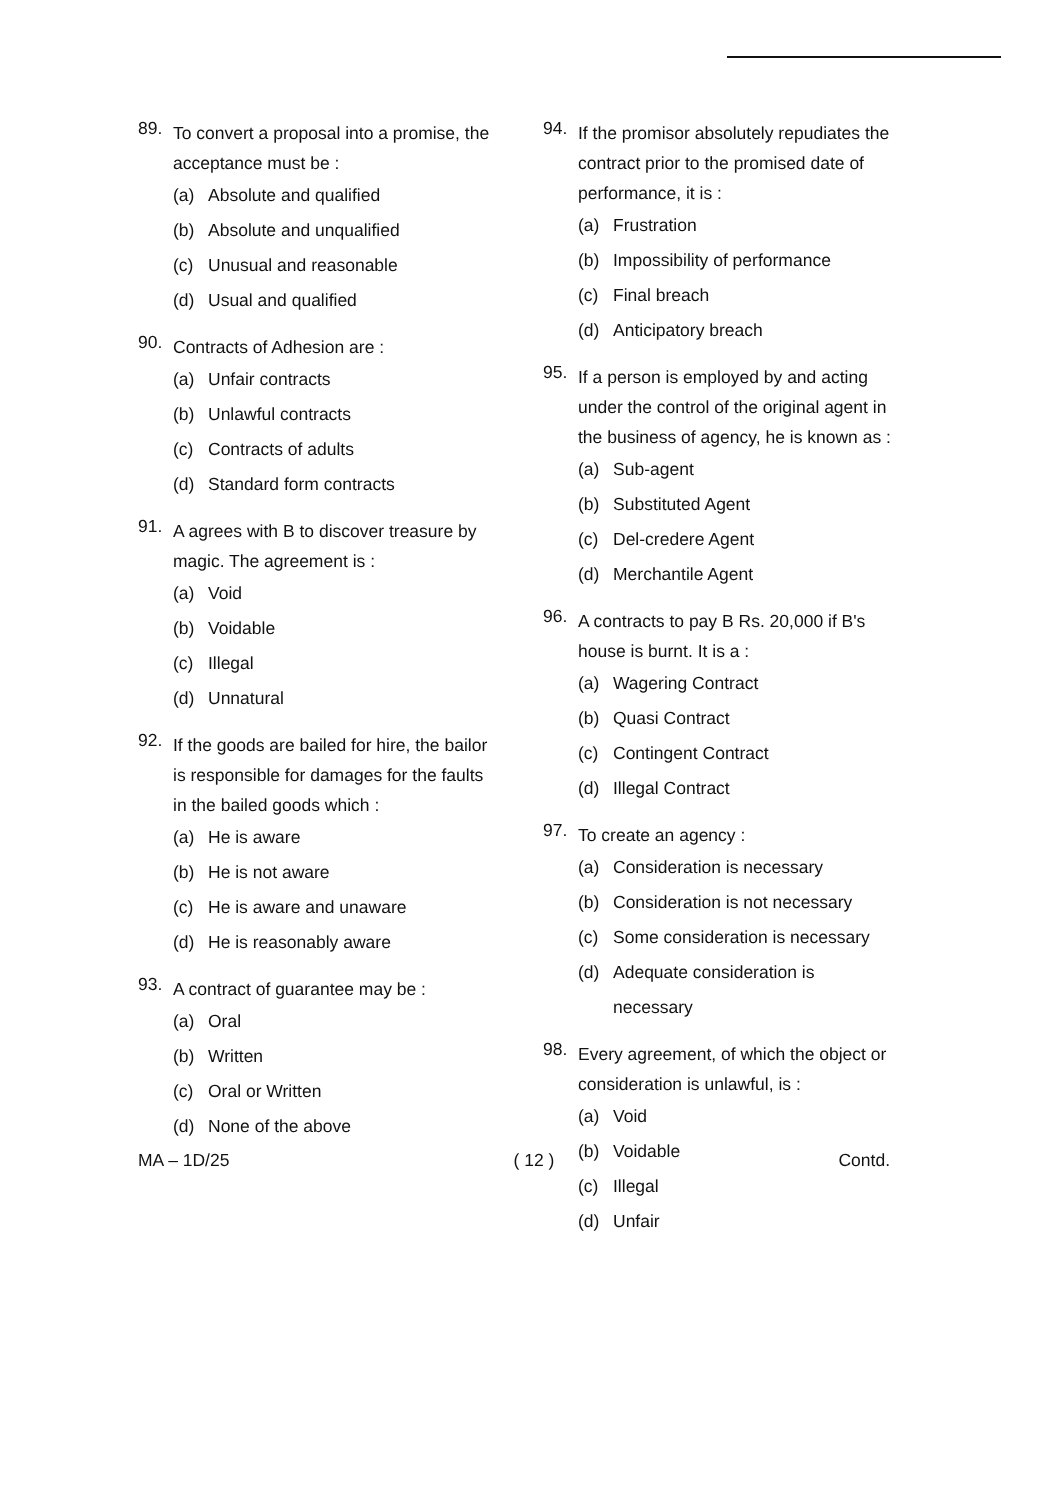89.
To convert a proposal into a promise, the acceptance must be :
(a) Absolute and qualified
(b) Absolute and unqualified
(c) Unusual and reasonable
(d) Usual and qualified
90.
Contracts of Adhesion are :
(a) Unfair contracts
(b) Unlawful contracts
(c) Contracts of adults
(d) Standard form contracts
91.
A agrees with B to discover treasure by magic. The agreement is :
(a) Void
(b) Voidable
(c) Illegal
(d) Unnatural
92.
If the goods are bailed for hire, the bailor is responsible for damages for the faults in the bailed goods which :
(a) He is aware
(b) He is not aware
(c) He is aware and unaware
(d) He is reasonably aware
93.
A contract of guarantee may be :
(a) Oral
(b) Written
(c) Oral or Written
(d) None of the above
94.
If the promisor absolutely repudiates the contract prior to the promised date of performance, it is :
(a) Frustration
(b) Impossibility of performance
(c) Final breach
(d) Anticipatory breach
95.
If a person is employed by and acting under the control of the original agent in the business of agency, he is known as :
(a) Sub-agent
(b) Substituted Agent
(c) Del-credere Agent
(d) Merchantile Agent
96.
A contracts to pay B Rs. 20,000 if B's house is burnt. It is a :
(a) Wagering Contract
(b) Quasi Contract
(c) Contingent Contract
(d) Illegal Contract
97.
To create an agency :
(a) Consideration is necessary
(b) Consideration is not necessary
(c) Some consideration is necessary
(d) Adequate consideration is necessary
98.
Every agreement, of which the object or consideration is unlawful, is :
(a) Void
(b) Voidable
(c) Illegal
(d) Unfair
MA – 1D/25 ( 12 ) Contd.